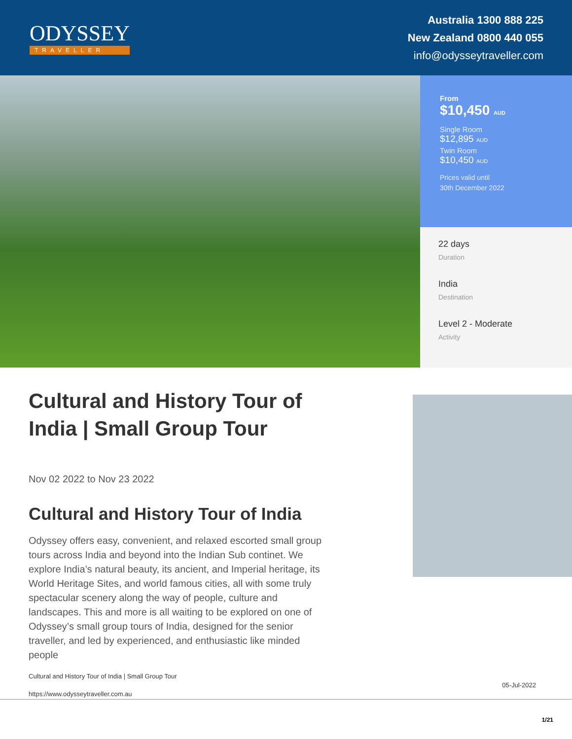ODYSSEY
TRAVELLER
Australia 1300 888 225
New Zealand 0800 440 055
info@odysseytraveller.com
From
$10,450 AUD
Single Room
$12,895 AUD
Twin Room
$10,450 AUD
Prices valid until
30th December 2022
22 days
Duration
India
Destination
Level 2 - Moderate
Activity
Cultural and History Tour of India | Small Group Tour
Nov 02 2022 to Nov 23 2022
Cultural and History Tour of India
Odyssey offers easy, convenient, and relaxed escorted small group tours across India and beyond into the Indian Sub continet. We explore India’s natural beauty, its ancient, and Imperial heritage, its World Heritage Sites, and world famous cities, all with some truly spectacular scenery along the way of people, culture and landscapes. This and more is all waiting to be explored on one of Odyssey’s small group tours of India, designed for the senior traveller, and led by experienced, and enthusiastic like minded people
Cultural and History Tour of India | Small Group Tour
https://www.odysseytraveller.com.au
05-Jul-2022
1/21